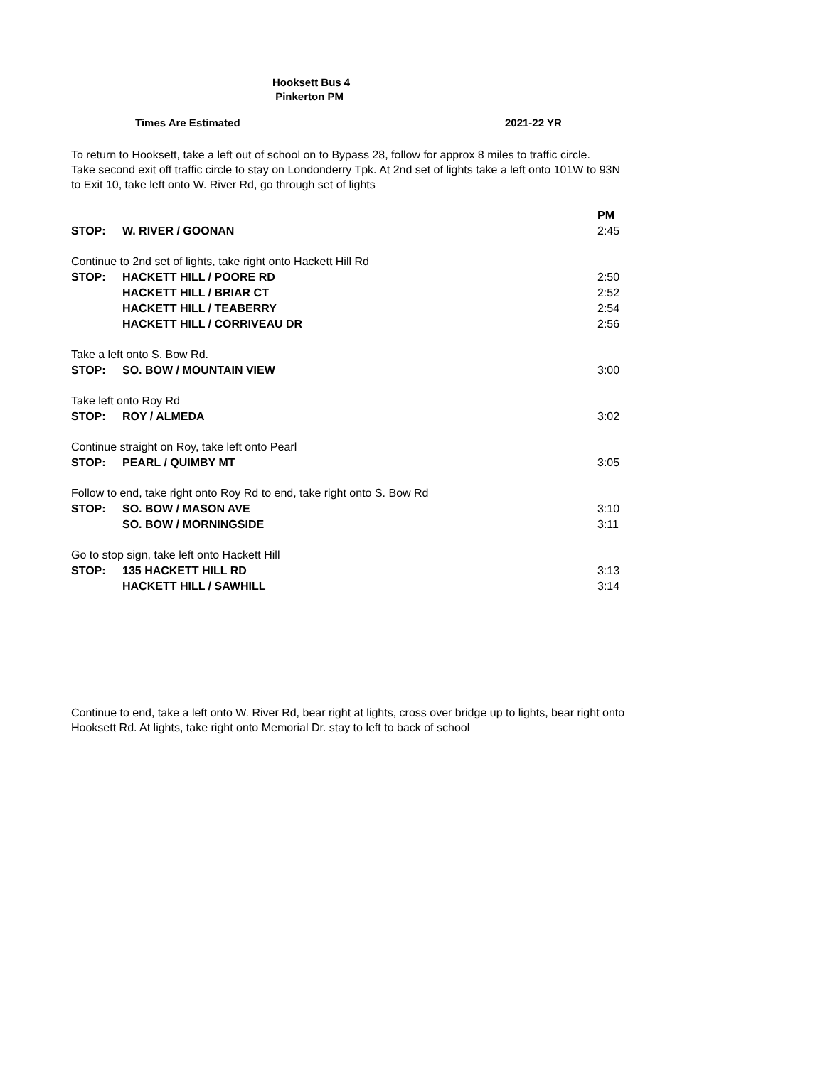Hooksett Bus 4
Pinkerton PM
Times Are Estimated 2021-22 YR
To return to Hooksett, take a left out of school on to Bypass 28, follow for approx 8 miles to traffic circle.
Take second exit off traffic circle to stay on Londonderry Tpk. At 2nd set of lights take a left onto 101W to 93N
to Exit 10, take left onto W. River Rd, go through set of lights
| | | PM |
| STOP: | W. RIVER / GOONAN | 2:45 |
| Continue to 2nd set of lights, take right onto Hackett Hill Rd | | |
| STOP: | HACKETT HILL / POORE RD | 2:50 |
| | HACKETT HILL / BRIAR CT | 2:52 |
| | HACKETT HILL / TEABERRY | 2:54 |
| | HACKETT HILL / CORRIVEAU DR | 2:56 |
| Take a left onto S. Bow Rd. | | |
| STOP: | SO. BOW / MOUNTAIN VIEW | 3:00 |
| Take left onto Roy Rd | | |
| STOP: | ROY / ALMEDA | 3:02 |
| Continue straight on Roy, take left onto Pearl | | |
| STOP: | PEARL / QUIMBY MT | 3:05 |
| Follow to end, take right onto Roy Rd to end, take right onto S. Bow Rd | | |
| STOP: | SO. BOW / MASON AVE | 3:10 |
| | SO. BOW / MORNINGSIDE | 3:11 |
| Go to stop sign, take left onto Hackett Hill | | |
| STOP: | 135 HACKETT HILL RD | 3:13 |
| | HACKETT HILL / SAWHILL | 3:14 |
Continue to end, take a left onto W. River Rd, bear right at lights, cross over bridge up to lights, bear right onto
Hooksett Rd. At lights, take right onto Memorial Dr. stay to left to back of school